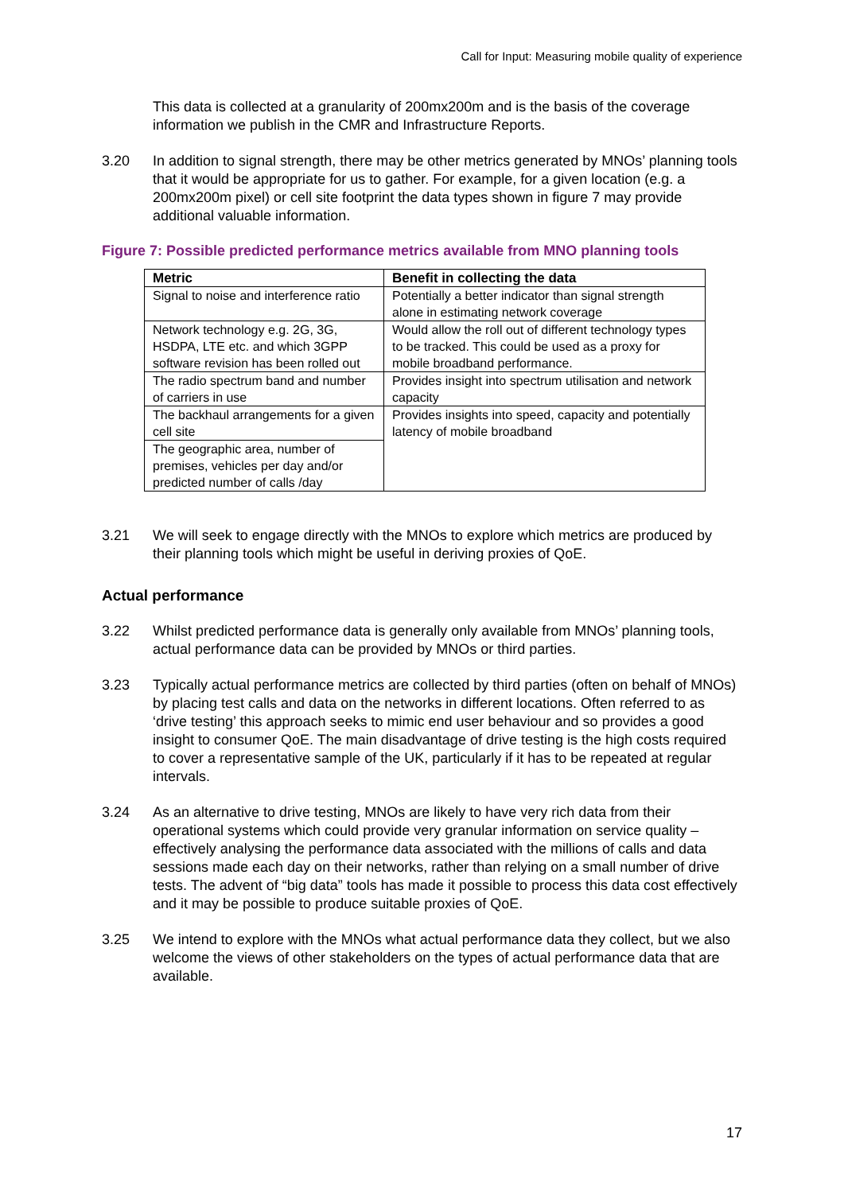Call for Input: Measuring mobile quality of experience
This data is collected at a granularity of 200mx200m and is the basis of the coverage information we publish in the CMR and Infrastructure Reports.
3.20 In addition to signal strength, there may be other metrics generated by MNOs’ planning tools that it would be appropriate for us to gather. For example, for a given location (e.g. a 200mx200m pixel) or cell site footprint the data types shown in figure 7 may provide additional valuable information.
Figure 7: Possible predicted performance metrics available from MNO planning tools
| Metric | Benefit in collecting the data |
| --- | --- |
| Signal to noise and interference ratio | Potentially a better indicator than signal strength alone in estimating network coverage |
| Network technology e.g. 2G, 3G, HSDPA, LTE etc. and which 3GPP software revision has been rolled out | Would allow the roll out of different technology types to be tracked. This could be used as a proxy for mobile broadband performance. |
| The radio spectrum band and number of carriers in use | Provides insight into spectrum utilisation and network capacity |
| The backhaul arrangements for a given cell site | Provides insights into speed, capacity and potentially latency of mobile broadband |
| The geographic area, number of premises, vehicles per day and/or predicted number of calls /day | |
3.21 We will seek to engage directly with the MNOs to explore which metrics are produced by their planning tools which might be useful in deriving proxies of QoE.
Actual performance
3.22 Whilst predicted performance data is generally only available from MNOs’ planning tools, actual performance data can be provided by MNOs or third parties.
3.23 Typically actual performance metrics are collected by third parties (often on behalf of MNOs) by placing test calls and data on the networks in different locations. Often referred to as ‘drive testing’ this approach seeks to mimic end user behaviour and so provides a good insight to consumer QoE. The main disadvantage of drive testing is the high costs required to cover a representative sample of the UK, particularly if it has to be repeated at regular intervals.
3.24 As an alternative to drive testing, MNOs are likely to have very rich data from their operational systems which could provide very granular information on service quality – effectively analysing the performance data associated with the millions of calls and data sessions made each day on their networks, rather than relying on a small number of drive tests. The advent of “big data” tools has made it possible to process this data cost effectively and it may be possible to produce suitable proxies of QoE.
3.25 We intend to explore with the MNOs what actual performance data they collect, but we also welcome the views of other stakeholders on the types of actual performance data that are available.
17